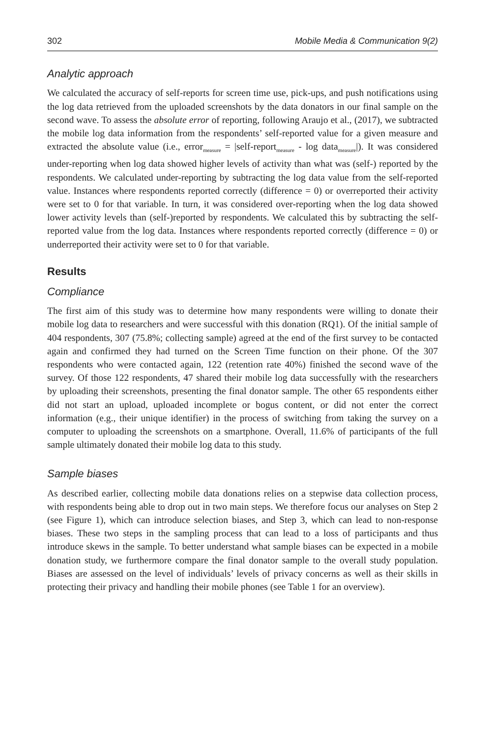302 Mobile Media & Communication 9(2)
Analytic approach
We calculated the accuracy of self-reports for screen time use, pick-ups, and push notifications using the log data retrieved from the uploaded screenshots by the data donators in our final sample on the second wave. To assess the absolute error of reporting, following Araujo et al., (2017), we subtracted the mobile log data information from the respondents’ self-reported value for a given measure and extracted the absolute value (i.e., error<sub>measure</sub> = |self-report<sub>measure</sub> - log data<sub>measure</sub>|). It was considered under-reporting when log data showed higher levels of activity than what was (self-) reported by the respondents. We calculated under-reporting by subtracting the log data value from the self-reported value. Instances where respondents reported correctly (difference = 0) or overreported their activity were set to 0 for that variable. In turn, it was considered over-reporting when the log data showed lower activity levels than (self-)reported by respondents. We calculated this by subtracting the self-reported value from the log data. Instances where respondents reported correctly (difference = 0) or underreported their activity were set to 0 for that variable.
Results
Compliance
The first aim of this study was to determine how many respondents were willing to donate their mobile log data to researchers and were successful with this donation (RQ1). Of the initial sample of 404 respondents, 307 (75.8%; collecting sample) agreed at the end of the first survey to be contacted again and confirmed they had turned on the Screen Time function on their phone. Of the 307 respondents who were contacted again, 122 (retention rate 40%) finished the second wave of the survey. Of those 122 respondents, 47 shared their mobile log data successfully with the researchers by uploading their screenshots, presenting the final donator sample. The other 65 respondents either did not start an upload, uploaded incomplete or bogus content, or did not enter the correct information (e.g., their unique identifier) in the process of switching from taking the survey on a computer to uploading the screenshots on a smartphone. Overall, 11.6% of participants of the full sample ultimately donated their mobile log data to this study.
Sample biases
As described earlier, collecting mobile data donations relies on a stepwise data collection process, with respondents being able to drop out in two main steps. We therefore focus our analyses on Step 2 (see Figure 1), which can introduce selection biases, and Step 3, which can lead to non-response biases. These two steps in the sampling process that can lead to a loss of participants and thus introduce skews in the sample. To better understand what sample biases can be expected in a mobile donation study, we furthermore compare the final donator sample to the overall study population. Biases are assessed on the level of individuals’ levels of privacy concerns as well as their skills in protecting their privacy and handling their mobile phones (see Table 1 for an overview).